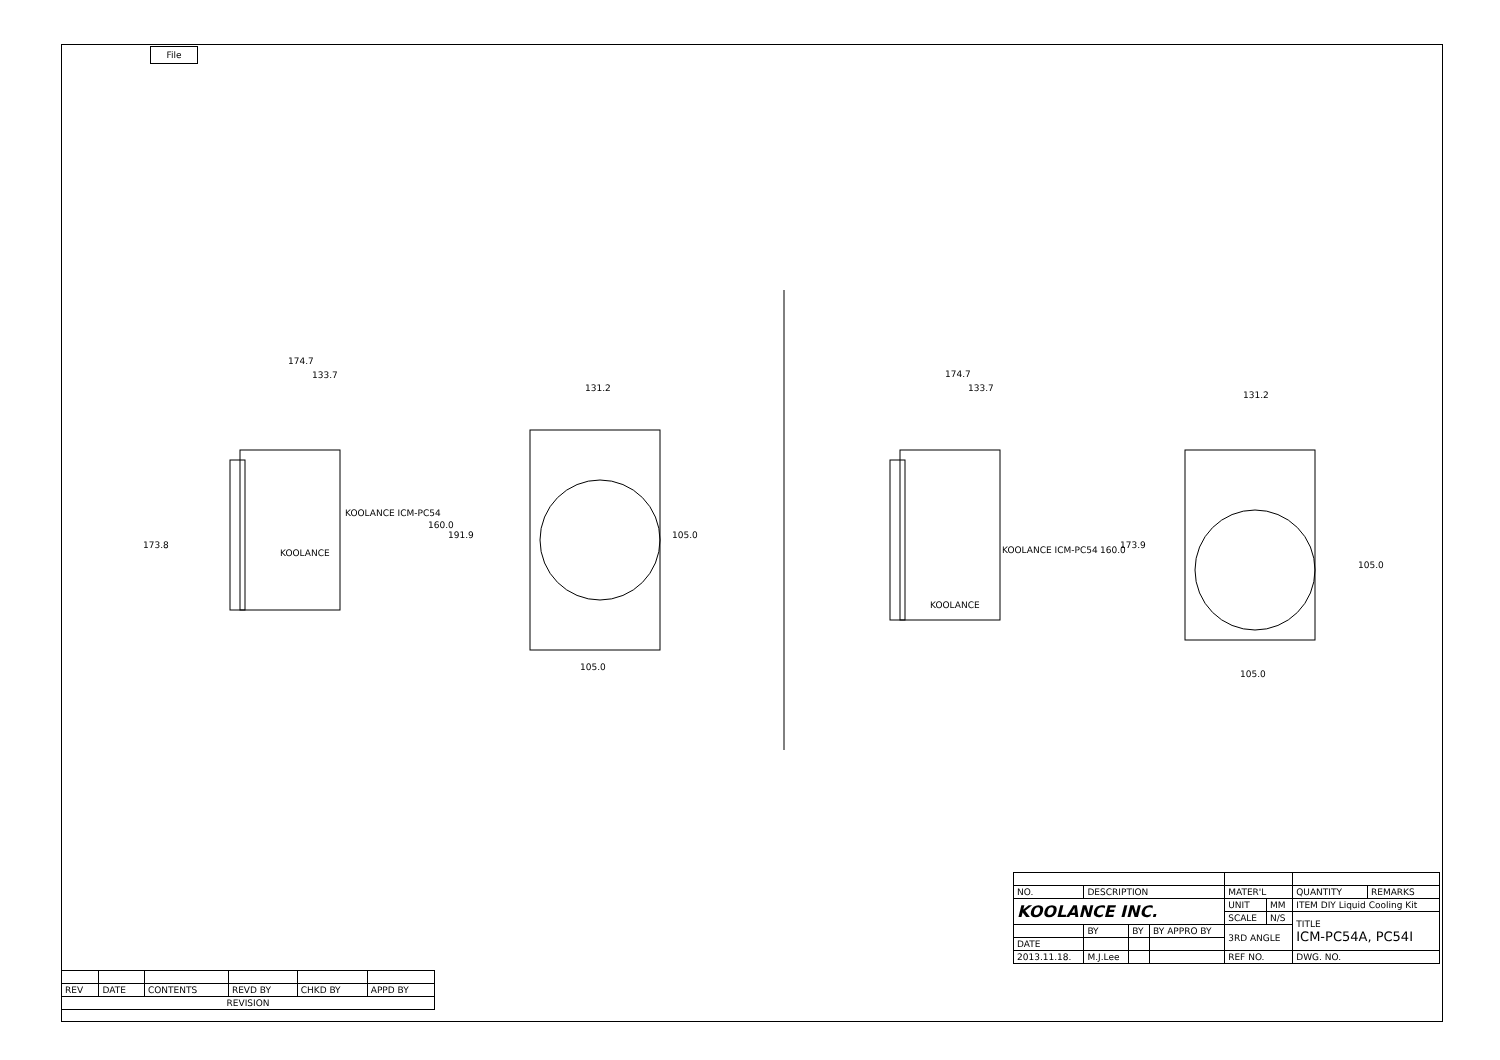File
174.7
133.7
131.2
173.8
160.0
191.9 105.0
105.0
174.7
133.7
131.2
160.0 173.9
105.0
105.0
KOOLANCE
KOOLANCE ICM-PC54
KOOLANCE ICM-PC54
KOOLANCE
| REV | DATE | CONTENTS | REVD BY | CHKD BY | APPD BY |
| REVISION | | | | | |
| NO. | DESCRIPTION | | | MATER'L | | QUANTITY | REMARKS |
| KOOLANCE INC. | | | | UNIT | MM | ITEM DIY Liquid Cooling Kit | |
| | | | | SCALE | N/S | TITLE ICM-PC54A, PC54I | |
| | BY | BY | BY APPRO BY | 3RD ANGLE | | | |
| DATE | | | | | | | |
| 2013.11.18. | M.J.Lee | | | REF NO. | | DWG. NO. | |